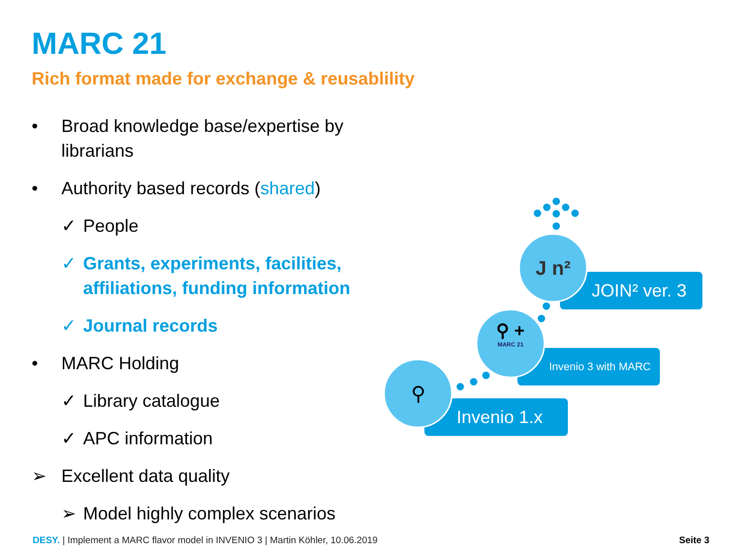MARC 21
Rich format made for exchange & reusablility
• Broad knowledge base/expertise by librarians
• Authority based records (shared)
✓ People
✓ Grants, experiments, facilities, affiliations, funding information
✓ Journal records
• MARC Holding
✓ Library catalogue
✓ APC information
➢ Excellent data quality
➢ Model highly complex scenarios
JOIN² ver. 3
J n²
Invenio 3 with MARC
⚲ +
MARC 21
Invenio 1.x
⚲
DESY. | Implement a MARC flavor model in INVENIO 3 | Martin Köhler, 10.06.2019
Seite 3